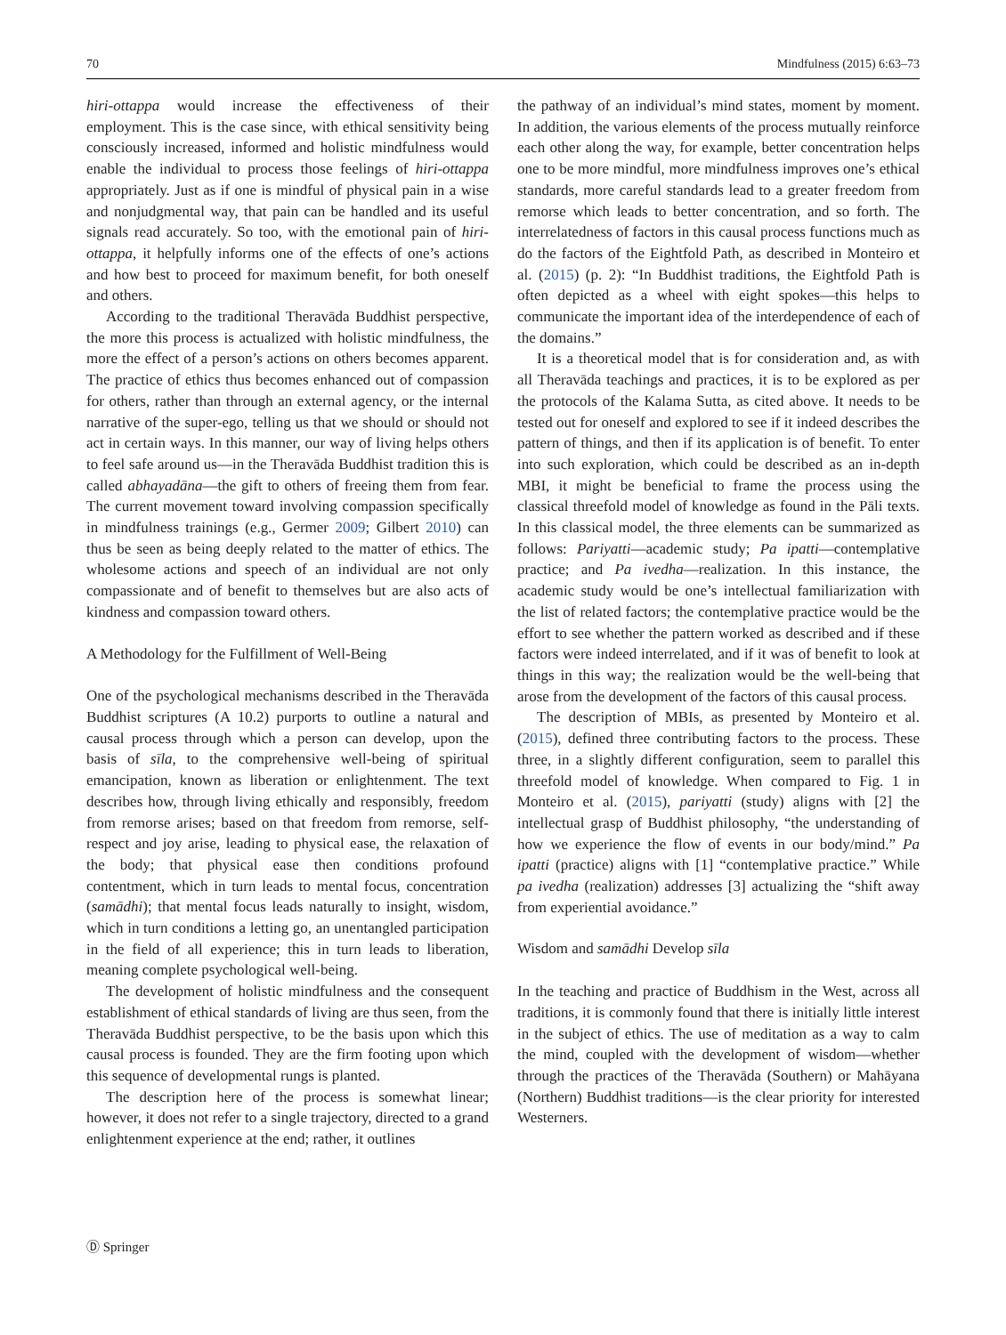70 Mindfulness (2015) 6:63–73
hiri-ottappa would increase the effectiveness of their employment. This is the case since, with ethical sensitivity being consciously increased, informed and holistic mindfulness would enable the individual to process those feelings of hiri-ottappa appropriately. Just as if one is mindful of physical pain in a wise and nonjudgmental way, that pain can be handled and its useful signals read accurately. So too, with the emotional pain of hiri-ottappa, it helpfully informs one of the effects of one’s actions and how best to proceed for maximum benefit, for both oneself and others.
According to the traditional Theravāda Buddhist perspective, the more this process is actualized with holistic mindfulness, the more the effect of a person’s actions on others becomes apparent. The practice of ethics thus becomes enhanced out of compassion for others, rather than through an external agency, or the internal narrative of the super-ego, telling us that we should or should not act in certain ways. In this manner, our way of living helps others to feel safe around us—in the Theravāda Buddhist tradition this is called abhayadāna—the gift to others of freeing them from fear. The current movement toward involving compassion specifically in mindfulness trainings (e.g., Germer 2009; Gilbert 2010) can thus be seen as being deeply related to the matter of ethics. The wholesome actions and speech of an individual are not only compassionate and of benefit to themselves but are also acts of kindness and compassion toward others.
A Methodology for the Fulfillment of Well-Being
One of the psychological mechanisms described in the Theravāda Buddhist scriptures (A 10.2) purports to outline a natural and causal process through which a person can develop, upon the basis of sīla, to the comprehensive well-being of spiritual emancipation, known as liberation or enlightenment. The text describes how, through living ethically and responsibly, freedom from remorse arises; based on that freedom from remorse, self-respect and joy arise, leading to physical ease, the relaxation of the body; that physical ease then conditions profound contentment, which in turn leads to mental focus, concentration (samādhi); that mental focus leads naturally to insight, wisdom, which in turn conditions a letting go, an unentangled participation in the field of all experience; this in turn leads to liberation, meaning complete psychological well-being.
The development of holistic mindfulness and the consequent establishment of ethical standards of living are thus seen, from the Theravāda Buddhist perspective, to be the basis upon which this causal process is founded. They are the firm footing upon which this sequence of developmental rungs is planted.
The description here of the process is somewhat linear; however, it does not refer to a single trajectory, directed to a grand enlightenment experience at the end; rather, it outlines
the pathway of an individual’s mind states, moment by moment. In addition, the various elements of the process mutually reinforce each other along the way, for example, better concentration helps one to be more mindful, more mindfulness improves one’s ethical standards, more careful standards lead to a greater freedom from remorse which leads to better concentration, and so forth. The interrelatedness of factors in this causal process functions much as do the factors of the Eightfold Path, as described in Monteiro et al. (2015) (p. 2): “In Buddhist traditions, the Eightfold Path is often depicted as a wheel with eight spokes—this helps to communicate the important idea of the interdependence of each of the domains.”
It is a theoretical model that is for consideration and, as with all Theravāda teachings and practices, it is to be explored as per the protocols of the Kalama Sutta, as cited above. It needs to be tested out for oneself and explored to see if it indeed describes the pattern of things, and then if its application is of benefit. To enter into such exploration, which could be described as an in-depth MBI, it might be beneficial to frame the process using the classical threefold model of knowledge as found in the Pāli texts. In this classical model, the three elements can be summarized as follows: Pariyatti—academic study; Pa ipatti—contemplative practice; and Pa ivedha—realization. In this instance, the academic study would be one’s intellectual familiarization with the list of related factors; the contemplative practice would be the effort to see whether the pattern worked as described and if these factors were indeed interrelated, and if it was of benefit to look at things in this way; the realization would be the well-being that arose from the development of the factors of this causal process.
The description of MBIs, as presented by Monteiro et al. (2015), defined three contributing factors to the process. These three, in a slightly different configuration, seem to parallel this threefold model of knowledge. When compared to Fig. 1 in Monteiro et al. (2015), pariyatti (study) aligns with [2] the intellectual grasp of Buddhist philosophy, “the understanding of how we experience the flow of events in our body/mind.” Pa ipatti (practice) aligns with [1] “contemplative practice.” While pa ivedha (realization) addresses [3] actualizing the “shift away from experiential avoidance.”
Wisdom and samādhi Develop sīla
In the teaching and practice of Buddhism in the West, across all traditions, it is commonly found that there is initially little interest in the subject of ethics. The use of meditation as a way to calm the mind, coupled with the development of wisdom—whether through the practices of the Theravāda (Southern) or Mahāyana (Northern) Buddhist traditions—is the clear priority for interested Westerners.
Ⓓ Springer